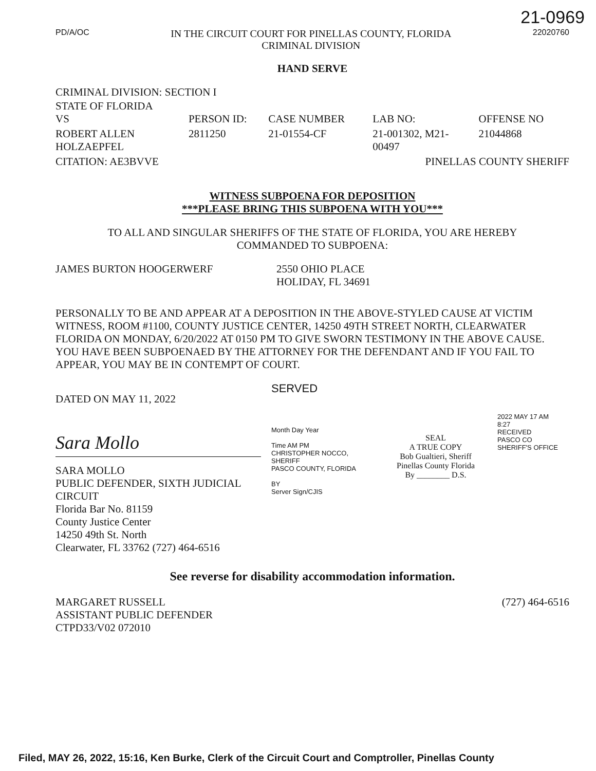21-0969
PD/A/OC
IN THE CIRCUIT COURT FOR PINELLAS COUNTY, FLORIDA
CRIMINAL DIVISION
22020760
HAND SERVE
CRIMINAL DIVISION: SECTION I
| STATE OF FLORIDA VS | PERSON ID: | CASE NUMBER | LAB NO: | OFFENSE NO |
| ROBERT ALLEN HOLZAEPFEL | 2811250 | 21-01554-CF | 21-001302, M21- 00497 | 21044868 |
| CITATION: AE3BVVE | | | PINELLAS COUNTY SHERIFF | |
WITNESS SUBPOENA FOR DEPOSITION
***PLEASE BRING THIS SUBPOENA WITH YOU***
TO ALL AND SINGULAR SHERIFFS OF THE STATE OF FLORIDA, YOU ARE HEREBY
COMMANDED TO SUBPOENA:
JAMES BURTON HOOGERWERF 2550 OHIO PLACE
HOLIDAY, FL 34691
PERSONALLY TO BE AND APPEAR AT A DEPOSITION IN THE ABOVE-STYLED CAUSE AT VICTIM WITNESS, ROOM #1100, COUNTY JUSTICE CENTER, 14250 49TH STREET NORTH, CLEARWATER FLORIDA ON MONDAY, 6/20/2022 AT 0150 PM TO GIVE SWORN TESTIMONY IN THE ABOVE CAUSE. YOU HAVE BEEN SUBPOENAED BY THE ATTORNEY FOR THE DEFENDANT AND IF YOU FAIL TO APPEAR, YOU MAY BE IN CONTEMPT OF COURT.
DATED ON MAY 11, 2022
Sara Mollo
SARA MOLLO
PUBLIC DEFENDER, SIXTH JUDICIAL CIRCUIT
Florida Bar No. 81159
County Justice Center
14250 49th St. North
Clearwater, FL 33762 (727) 464-6516
SERVED
Month Day Year
Time AM PM
CHRISTOPHER NOCCO, SHERIFF
PASCO COUNTY, FLORIDA
BY
Server Sign/CJIS
SEAL
A TRUE COPY
Bob Gualtieri, Sheriff
Pinellas County Florida
By ________ D.S.
2022 MAY 17 AM 8:27
RECEIVED
PASCO CO SHERIFF'S OFFICE
See reverse for disability accommodation information.
MARGARET RUSSELL
ASSISTANT PUBLIC DEFENDER
CTPD33/V02 072010
(727) 464-6516
Filed, MAY 26, 2022, 15:16, Ken Burke, Clerk of the Circuit Court and Comptroller, Pinellas County